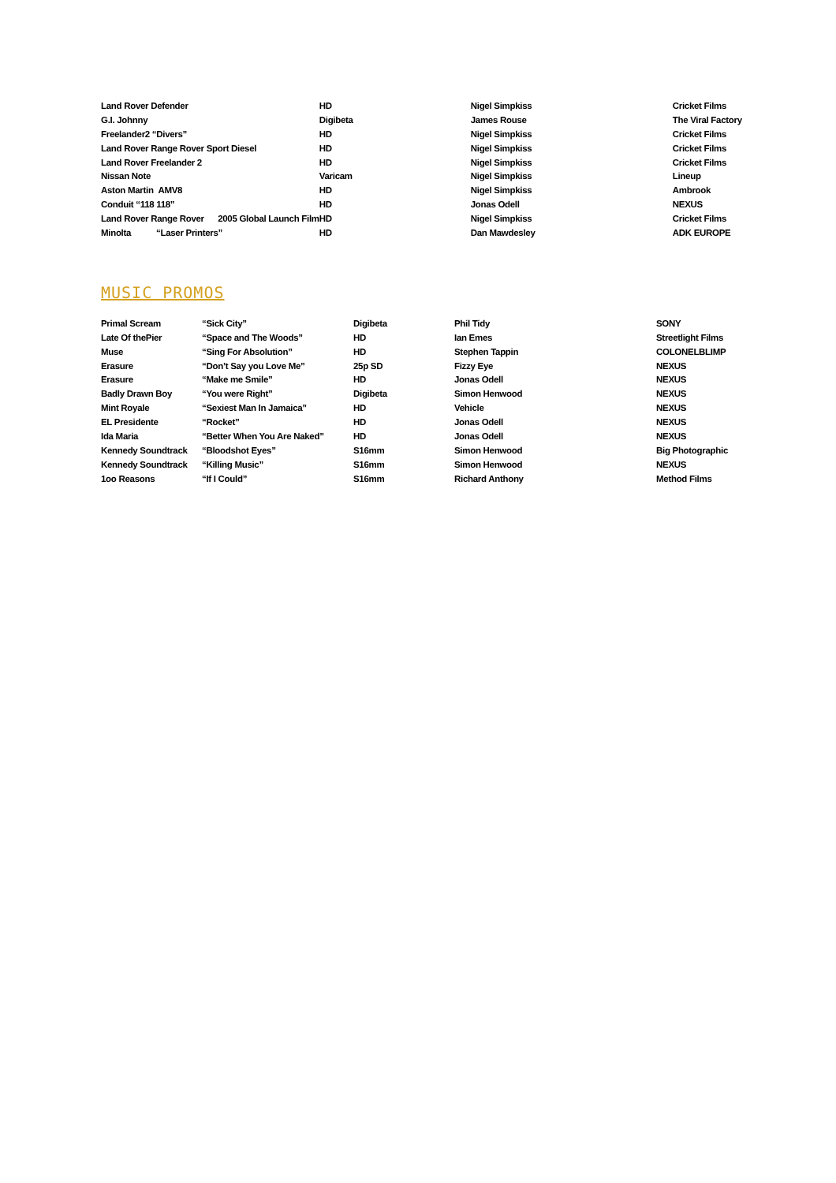| Land Rover Defender | HD | Nigel Simpkiss | Cricket Films |
| G.I. Johnny | Digibeta | James Rouse | The Viral Factory |
| Freelander2 “Divers” | HD | Nigel Simpkiss | Cricket Films |
| Land Rover Range Rover Sport Diesel | HD | Nigel Simpkiss | Cricket Films |
| Land Rover Freelander 2 | HD | Nigel Simpkiss | Cricket Films |
| Nissan Note | Varicam | Nigel Simpkiss | Lineup |
| Aston Martin AMV8 | HD | Nigel Simpkiss | Ambrook |
| Conduit “118 118” | HD | Jonas Odell | NEXUS |
| Land Rover Range Rover 2005 Global Launch Film | HD | Nigel Simpkiss | Cricket Films |
| Minolta “Laser Printers” | HD | Dan Mawdesley | ADK EUROPE |
MUSIC PROMOS
| Primal Scream | “Sick City” | Digibeta | Phil Tidy | SONY |
| Late Of thePier | “Space and The Woods” | HD | Ian Emes | Streetlight Films |
| Muse | “Sing For Absolution” | HD | Stephen Tappin | COLONELBLIMP |
| Erasure | “Don’t Say you Love Me” | 25p SD | Fizzy Eye | NEXUS |
| Erasure | “Make me Smile” | HD | Jonas Odell | NEXUS |
| Badly Drawn Boy | “You were Right” | Digibeta | Simon Henwood | NEXUS |
| Mint Royale | “Sexiest Man In Jamaica” | HD | Vehicle | NEXUS |
| EL Presidente | “Rocket” | HD | Jonas Odell | NEXUS |
| Ida Maria | “Better When You Are Naked” | HD | Jonas Odell | NEXUS |
| Kennedy Soundtrack | “Bloodshot Eyes” | S16mm | Simon Henwood | Big Photographic |
| Kennedy Soundtrack | “Killing Music” | S16mm | Simon Henwood | NEXUS |
| 1oo Reasons | “If I Could” | S16mm | Richard Anthony | Method Films |